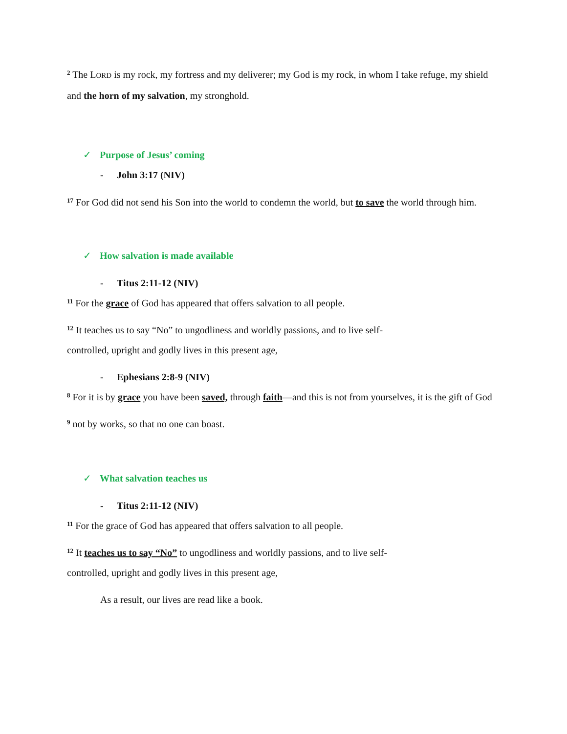<sup>2</sup> The LORD is my rock, my fortress and my deliverer; my God is my rock, in whom I take refuge, my shield and the horn of my salvation, my stronghold.
✓ Purpose of Jesus’ coming
- John 3:17 (NIV)
<sup>17</sup> For God did not send his Son into the world to condemn the world, but to save the world through him.
✓ How salvation is made available
- Titus 2:11-12 (NIV)
<sup>11</sup> For the grace of God has appeared that offers salvation to all people.
<sup>12</sup> It teaches us to say “No” to ungodliness and worldly passions, and to live self-
controlled, upright and godly lives in this present age,
- Ephesians 2:8-9 (NIV)
<sup>8</sup> For it is by grace you have been saved, through faith—and this is not from yourselves, it is the gift of God
<sup>9</sup> not by works, so that no one can boast.
✓ What salvation teaches us
- Titus 2:11-12 (NIV)
<sup>11</sup> For the grace of God has appeared that offers salvation to all people.
<sup>12</sup> It teaches us to say “No” to ungodliness and worldly passions, and to live self-
controlled, upright and godly lives in this present age,
As a result, our lives are read like a book.